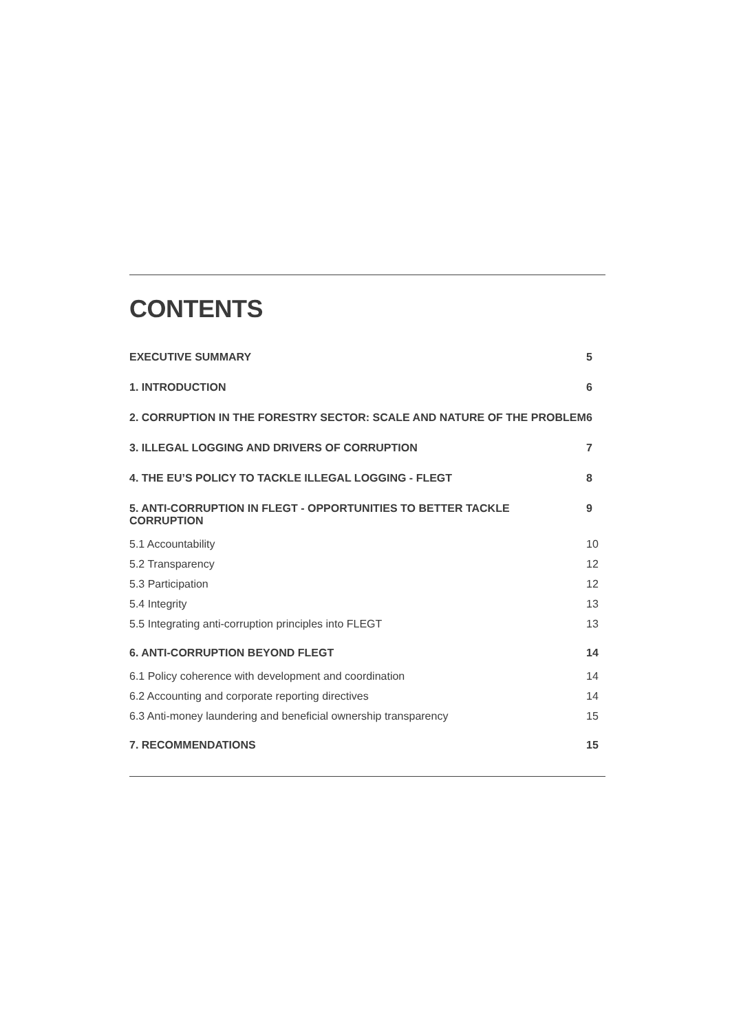CONTENTS
EXECUTIVE SUMMARY 5
1. INTRODUCTION 6
2. CORRUPTION IN THE FORESTRY SECTOR: SCALE AND NATURE OF THE PROBLEM 6
3. ILLEGAL LOGGING AND DRIVERS OF CORRUPTION 7
4. THE EU’S POLICY TO TACKLE ILLEGAL LOGGING - FLEGT 8
5. ANTI-CORRUPTION IN FLEGT - OPPORTUNITIES TO BETTER TACKLE CORRUPTION 9
5.1 Accountability 10
5.2 Transparency 12
5.3 Participation 12
5.4 Integrity 13
5.5 Integrating anti-corruption principles into FLEGT 13
6. ANTI-CORRUPTION BEYOND FLEGT 14
6.1 Policy coherence with development and coordination 14
6.2 Accounting and corporate reporting directives 14
6.3 Anti-money laundering and beneficial ownership transparency 15
7. RECOMMENDATIONS 15